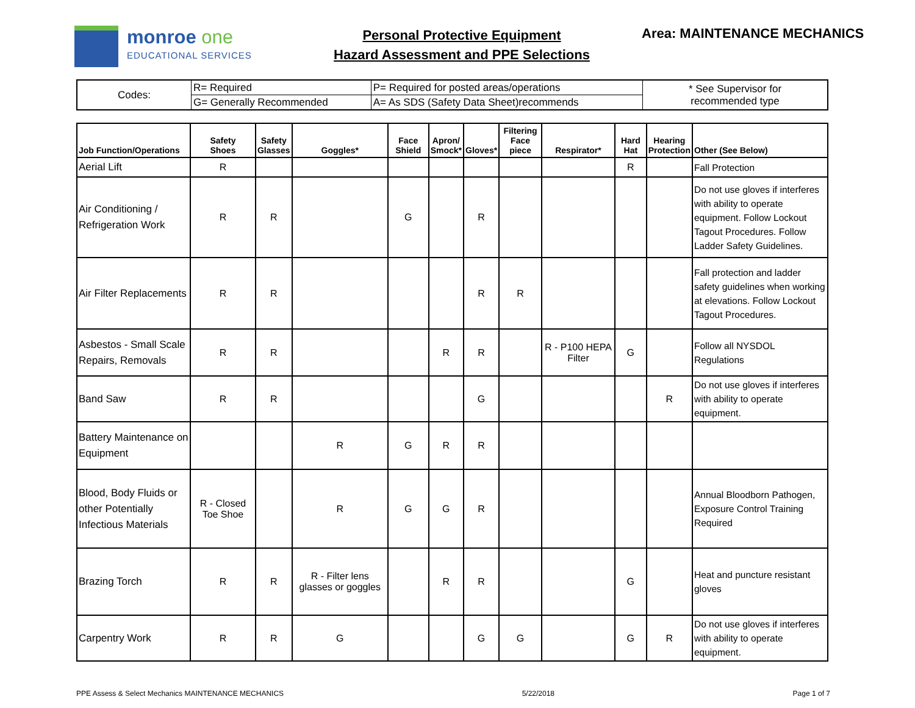monroe one
EDUCATIONAL SERVICES
Personal Protective Equipment
Hazard Assessment and PPE Selections
Area: MAINTENANCE MECHANICS
| Codes: | R= Required | P= Required for posted areas/operations | * See Supervisor for recommended type |
| | G= Generally Recommended | A= As SDS (Safety Data Sheet)recommends | |
| Job Function/Operations | Safety Shoes | Safety Glasses | Goggles* | Face Shield | Apron/ Smock* | Gloves* | Filtering Face piece | Respirator* | Hard Hat | Hearing Protection | Other (See Below) |
| --- | --- | --- | --- | --- | --- | --- | --- | --- | --- | --- | --- |
| Aerial Lift | R | | | | | | | | R | | Fall Protection |
| Air Conditioning / Refrigeration Work | R | R | | G | | R | | | | | Do not use gloves if interferes with ability to operate equipment. Follow Lockout Tagout Procedures. Follow Ladder Safety Guidelines. |
| Air Filter Replacements | R | R | | | | R | R | | | | Fall protection and ladder safety guidelines when working at elevations. Follow Lockout Tagout Procedures. |
| Asbestos - Small Scale Repairs, Removals | R | R | | | R | R | | R - P100 HEPA Filter | G | | Follow all NYSDOL Regulations |
| Band Saw | R | R | | | | G | | | | R | Do not use gloves if interferes with ability to operate equipment. |
| Battery Maintenance on Equipment | | | R | G | R | R | | | | | |
| Blood, Body Fluids or other Potentially Infectious Materials | R - Closed Toe Shoe | | R | G | G | R | | | | | Annual Bloodborn Pathogen, Exposure Control Training Required |
| Brazing Torch | R | R | R - Filter lens glasses or goggles | | R | R | | | G | | Heat and puncture resistant gloves |
| Carpentry Work | R | R | G | | | G | G | | G | R | Do not use gloves if interferes with ability to operate equipment. |
PPE Assess & Select Mechanics MAINTENANCE MECHANICS 5/22/2018 Page 1 of 7